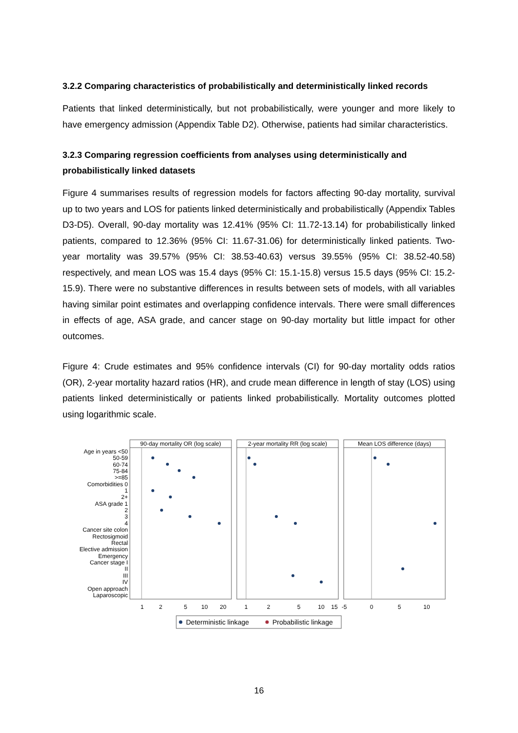3.2.2 Comparing characteristics of probabilistically and deterministically linked records
Patients that linked deterministically, but not probabilistically, were younger and more likely to have emergency admission (Appendix Table D2). Otherwise, patients had similar characteristics.
3.2.3 Comparing regression coefficients from analyses using deterministically and probabilistically linked datasets
Figure 4 summarises results of regression models for factors affecting 90-day mortality, survival up to two years and LOS for patients linked deterministically and probabilistically (Appendix Tables D3-D5). Overall, 90-day mortality was 12.41% (95% CI: 11.72-13.14) for probabilistically linked patients, compared to 12.36% (95% CI: 11.67-31.06) for deterministically linked patients. Two-year mortality was 39.57% (95% CI: 38.53-40.63) versus 39.55% (95% CI: 38.52-40.58) respectively, and mean LOS was 15.4 days (95% CI: 15.1-15.8) versus 15.5 days (95% CI: 15.2-15.9). There were no substantive differences in results between sets of models, with all variables having similar point estimates and overlapping confidence intervals. There were small differences in effects of age, ASA grade, and cancer stage on 90-day mortality but little impact for other outcomes.
Figure 4: Crude estimates and 95% confidence intervals (CI) for 90-day mortality odds ratios (OR), 2-year mortality hazard ratios (HR), and crude mean difference in length of stay (LOS) using patients linked deterministically or patients linked probabilistically. Mortality outcomes plotted using logarithmic scale.
90-day mortality OR (log scale)
2-year mortality RR (log scale)
Mean LOS difference (days)
Age in years <50
50-59
60-74
75-84
>=85
Comorbidities 0
1
2+
ASA grade 1
2
3
4
Cancer site colon
Rectosigmoid
Rectal
Elective admission
Emergency
Cancer stage I
II
III
IV
Open approach
Laparoscopic
1
2
5
10
20
1
2
5
10
15
-5
0
5
10
Deterministic linkage
Probabilistic linkage
16